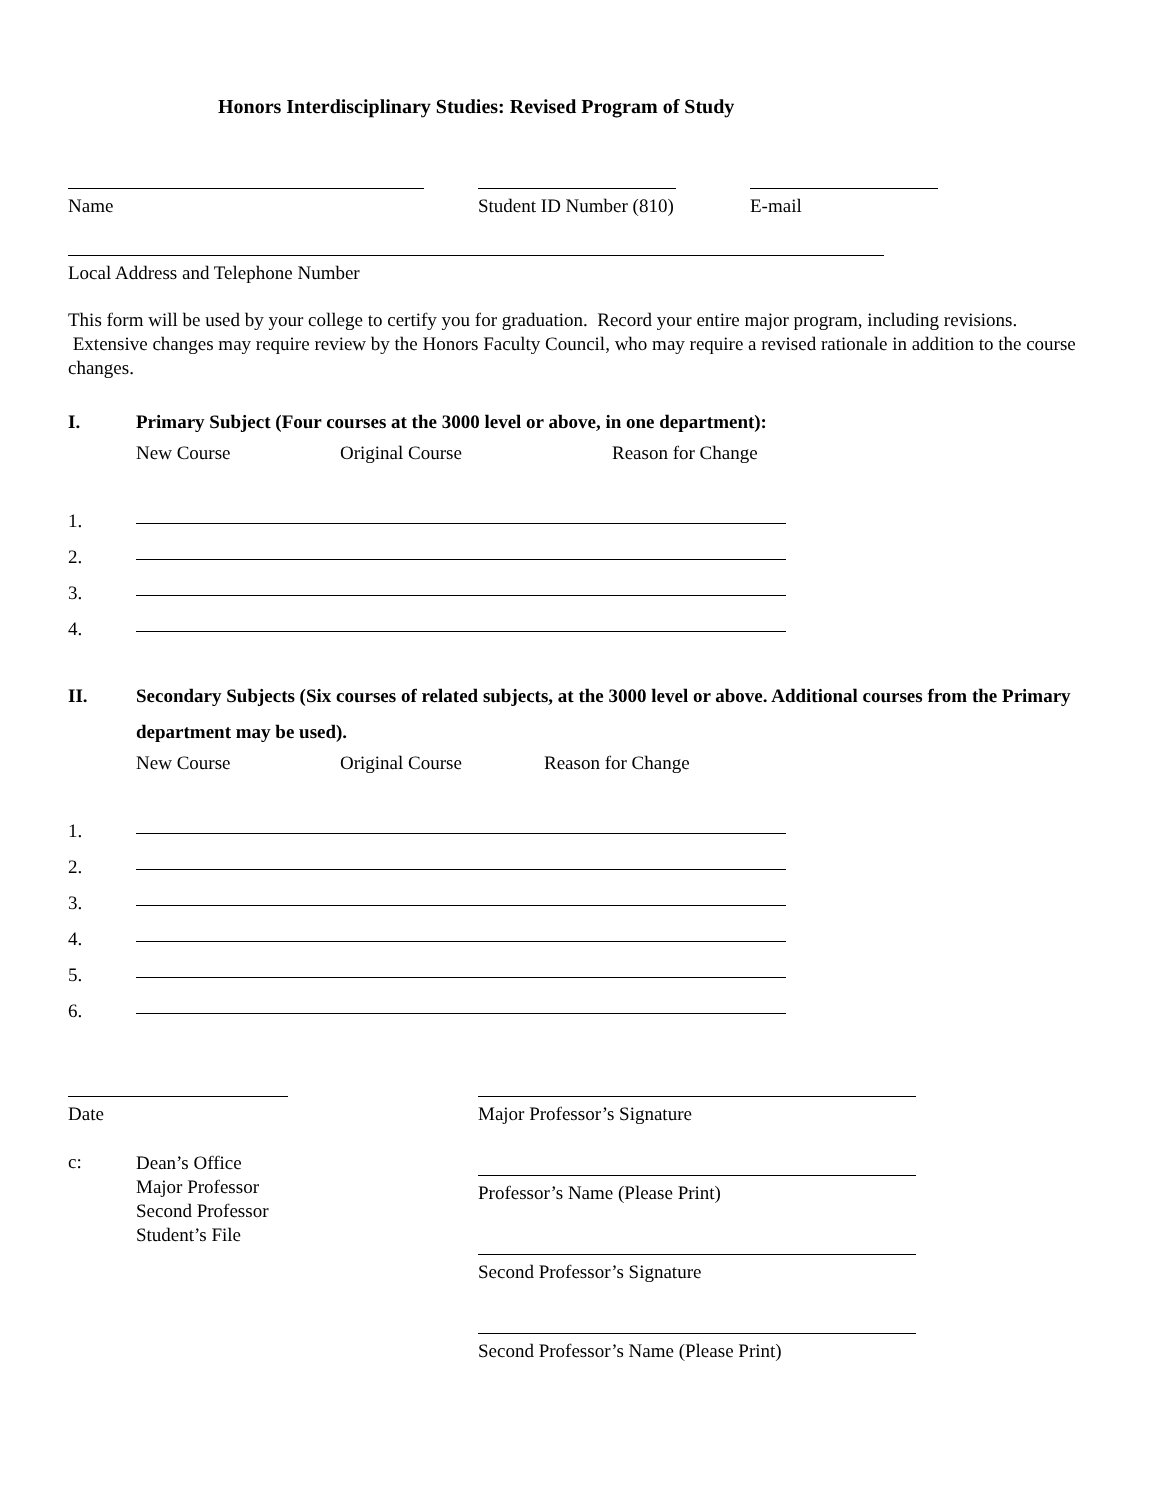Honors Interdisciplinary Studies: Revised Program of Study
Name Student ID Number (810) E-mail
Local Address and Telephone Number
This form will be used by your college to certify you for graduation. Record your entire major program, including revisions. Extensive changes may require review by the Honors Faculty Council, who may require a revised rationale in addition to the course changes.
I. Primary Subject (Four courses at the 3000 level or above, in one department):
New Course Original Course Reason for Change
1.
2.
3.
4.
II. Secondary Subjects (Six courses of related subjects, at the 3000 level or above. Additional courses from the Primary department may be used).
New Course Original Course Reason for Change
1.
2.
3.
4.
5.
6.
Date
c: Dean’s Office
Major Professor
Second Professor
Student’s File
Major Professor’s Signature
Professor’s Name (Please Print)
Second Professor’s Signature
Second Professor’s Name (Please Print)